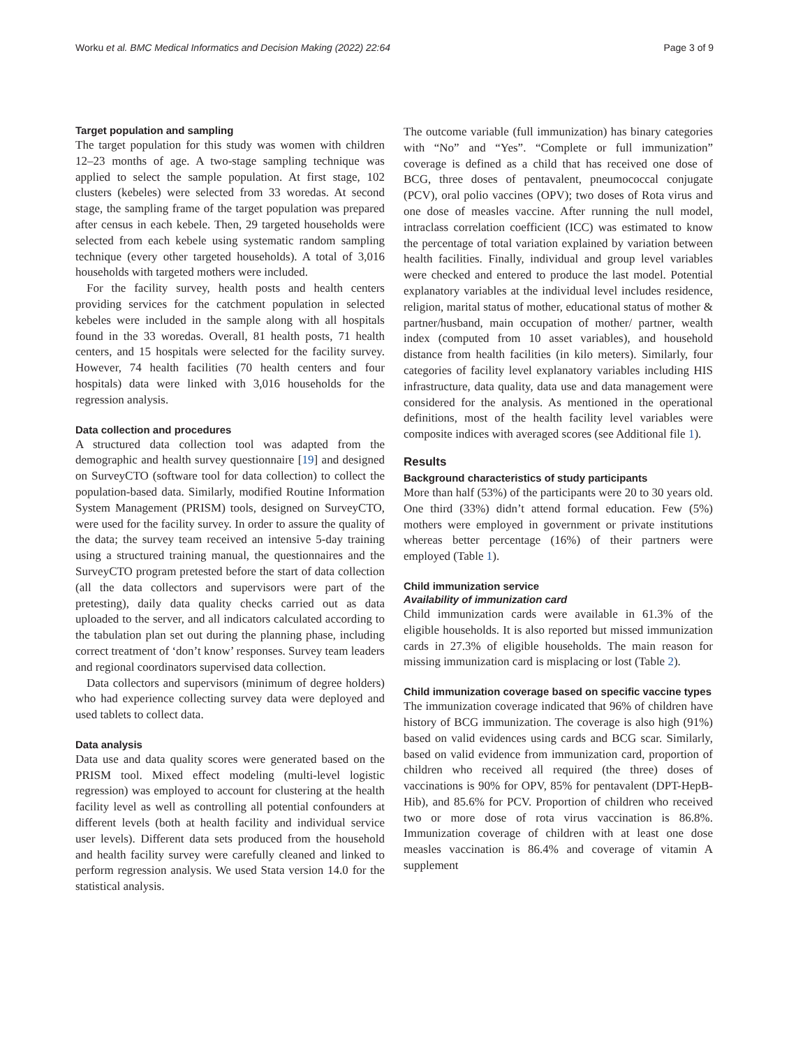Worku et al. BMC Medical Informatics and Decision Making (2022) 22:64 Page 3 of 9
Target population and sampling
The target population for this study was women with children 12–23 months of age. A two-stage sampling technique was applied to select the sample population. At first stage, 102 clusters (kebeles) were selected from 33 woredas. At second stage, the sampling frame of the target population was prepared after census in each kebele. Then, 29 targeted households were selected from each kebele using systematic random sampling technique (every other targeted households). A total of 3,016 households with targeted mothers were included.
For the facility survey, health posts and health centers providing services for the catchment population in selected kebeles were included in the sample along with all hospitals found in the 33 woredas. Overall, 81 health posts, 71 health centers, and 15 hospitals were selected for the facility survey. However, 74 health facilities (70 health centers and four hospitals) data were linked with 3,016 households for the regression analysis.
Data collection and procedures
A structured data collection tool was adapted from the demographic and health survey questionnaire [19] and designed on SurveyCTO (software tool for data collection) to collect the population-based data. Similarly, modified Routine Information System Management (PRISM) tools, designed on SurveyCTO, were used for the facility survey. In order to assure the quality of the data; the survey team received an intensive 5-day training using a structured training manual, the questionnaires and the SurveyCTO program pretested before the start of data collection (all the data collectors and supervisors were part of the pretesting), daily data quality checks carried out as data uploaded to the server, and all indicators calculated according to the tabulation plan set out during the planning phase, including correct treatment of ‘don’t know’ responses. Survey team leaders and regional coordinators supervised data collection.
Data collectors and supervisors (minimum of degree holders) who had experience collecting survey data were deployed and used tablets to collect data.
Data analysis
Data use and data quality scores were generated based on the PRISM tool. Mixed effect modeling (multi-level logistic regression) was employed to account for clustering at the health facility level as well as controlling all potential confounders at different levels (both at health facility and individual service user levels). Different data sets produced from the household and health facility survey were carefully cleaned and linked to perform regression analysis. We used Stata version 14.0 for the statistical analysis.
The outcome variable (full immunization) has binary categories with “No” and “Yes”. “Complete or full immunization” coverage is defined as a child that has received one dose of BCG, three doses of pentavalent, pneumococcal conjugate (PCV), oral polio vaccines (OPV); two doses of Rota virus and one dose of measles vaccine. After running the null model, intraclass correlation coefficient (ICC) was estimated to know the percentage of total variation explained by variation between health facilities. Finally, individual and group level variables were checked and entered to produce the last model. Potential explanatory variables at the individual level includes residence, religion, marital status of mother, educational status of mother & partner/husband, main occupation of mother/ partner, wealth index (computed from 10 asset variables), and household distance from health facilities (in kilo meters). Similarly, four categories of facility level explanatory variables including HIS infrastructure, data quality, data use and data management were considered for the analysis. As mentioned in the operational definitions, most of the health facility level variables were composite indices with averaged scores (see Additional file 1).
Results
Background characteristics of study participants
More than half (53%) of the participants were 20 to 30 years old. One third (33%) didn’t attend formal education. Few (5%) mothers were employed in government or private institutions whereas better percentage (16%) of their partners were employed (Table 1).
Child immunization service
Availability of immunization card
Child immunization cards were available in 61.3% of the eligible households. It is also reported but missed immunization cards in 27.3% of eligible households. The main reason for missing immunization card is misplacing or lost (Table 2).
Child immunization coverage based on specific vaccine types
The immunization coverage indicated that 96% of children have history of BCG immunization. The coverage is also high (91%) based on valid evidences using cards and BCG scar. Similarly, based on valid evidence from immunization card, proportion of children who received all required (the three) doses of vaccinations is 90% for OPV, 85% for pentavalent (DPT-HepB-Hib), and 85.6% for PCV. Proportion of children who received two or more dose of rota virus vaccination is 86.8%. Immunization coverage of children with at least one dose measles vaccination is 86.4% and coverage of vitamin A supplement